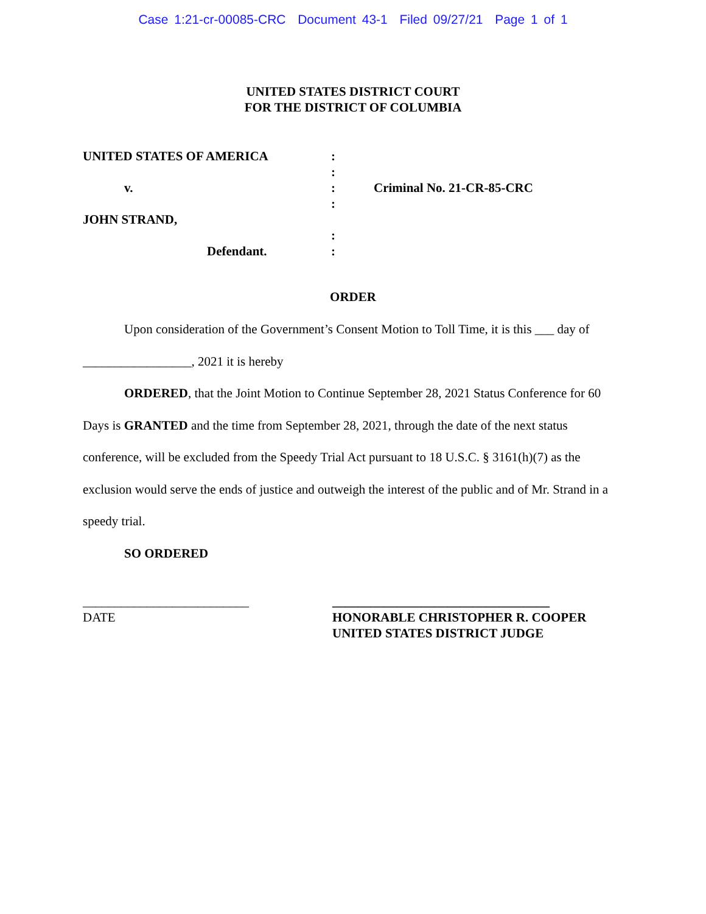Case 1:21-cr-00085-CRC Document 43-1 Filed 09/27/21 Page 1 of 1
UNITED STATES DISTRICT COURT
FOR THE DISTRICT OF COLUMBIA
UNITED STATES OF AMERICA
v.
JOHN STRAND,
Defendant.
:
:
:
:
:
:
Criminal No. 21-CR-85-CRC
ORDER
Upon consideration of the Government’s Consent Motion to Toll Time, it is this ___ day of _________________, 2021 it is hereby
ORDERED, that the Joint Motion to Continue September 28, 2021 Status Conference for 60 Days is GRANTED and the time from September 28, 2021, through the date of the next status conference, will be excluded from the Speedy Trial Act pursuant to 18 U.S.C. § 3161(h)(7) as the exclusion would serve the ends of justice and outweigh the interest of the public and of Mr. Strand in a speedy trial.
SO ORDERED
__________________________
DATE
__________________________________
HONORABLE CHRISTOPHER R. COOPER
UNITED STATES DISTRICT JUDGE